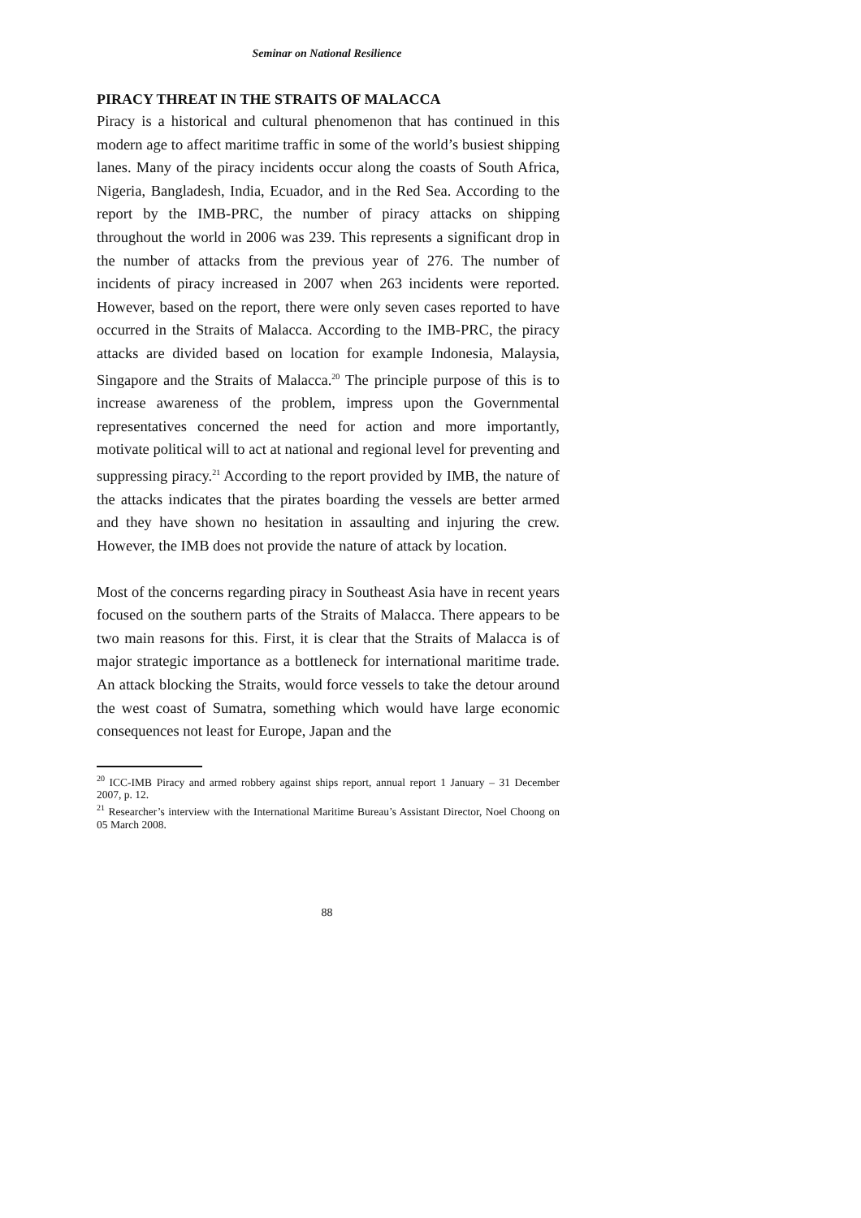Seminar on National Resilience
PIRACY THREAT IN THE STRAITS OF MALACCA
Piracy is a historical and cultural phenomenon that has continued in this modern age to affect maritime traffic in some of the world’s busiest shipping lanes. Many of the piracy incidents occur along the coasts of South Africa, Nigeria, Bangladesh, India, Ecuador, and in the Red Sea. According to the report by the IMB-PRC, the number of piracy attacks on shipping throughout the world in 2006 was 239. This represents a significant drop in the number of attacks from the previous year of 276. The number of incidents of piracy increased in 2007 when 263 incidents were reported. However, based on the report, there were only seven cases reported to have occurred in the Straits of Malacca. According to the IMB-PRC, the piracy attacks are divided based on location for example Indonesia, Malaysia, Singapore and the Straits of Malacca.<sup>20</sup> The principle purpose of this is to increase awareness of the problem, impress upon the Governmental representatives concerned the need for action and more importantly, motivate political will to act at national and regional level for preventing and suppressing piracy.<sup>21</sup> According to the report provided by IMB, the nature of the attacks indicates that the pirates boarding the vessels are better armed and they have shown no hesitation in assaulting and injuring the crew. However, the IMB does not provide the nature of attack by location.
Most of the concerns regarding piracy in Southeast Asia have in recent years focused on the southern parts of the Straits of Malacca. There appears to be two main reasons for this. First, it is clear that the Straits of Malacca is of major strategic importance as a bottleneck for international maritime trade. An attack blocking the Straits, would force vessels to take the detour around the west coast of Sumatra, something which would have large economic consequences not least for Europe, Japan and the
<sup>20</sup> ICC-IMB Piracy and armed robbery against ships report, annual report 1 January – 31 December 2007, p. 12.
<sup>21</sup> Researcher’s interview with the International Maritime Bureau’s Assistant Director, Noel Choong on 05 March 2008.
88